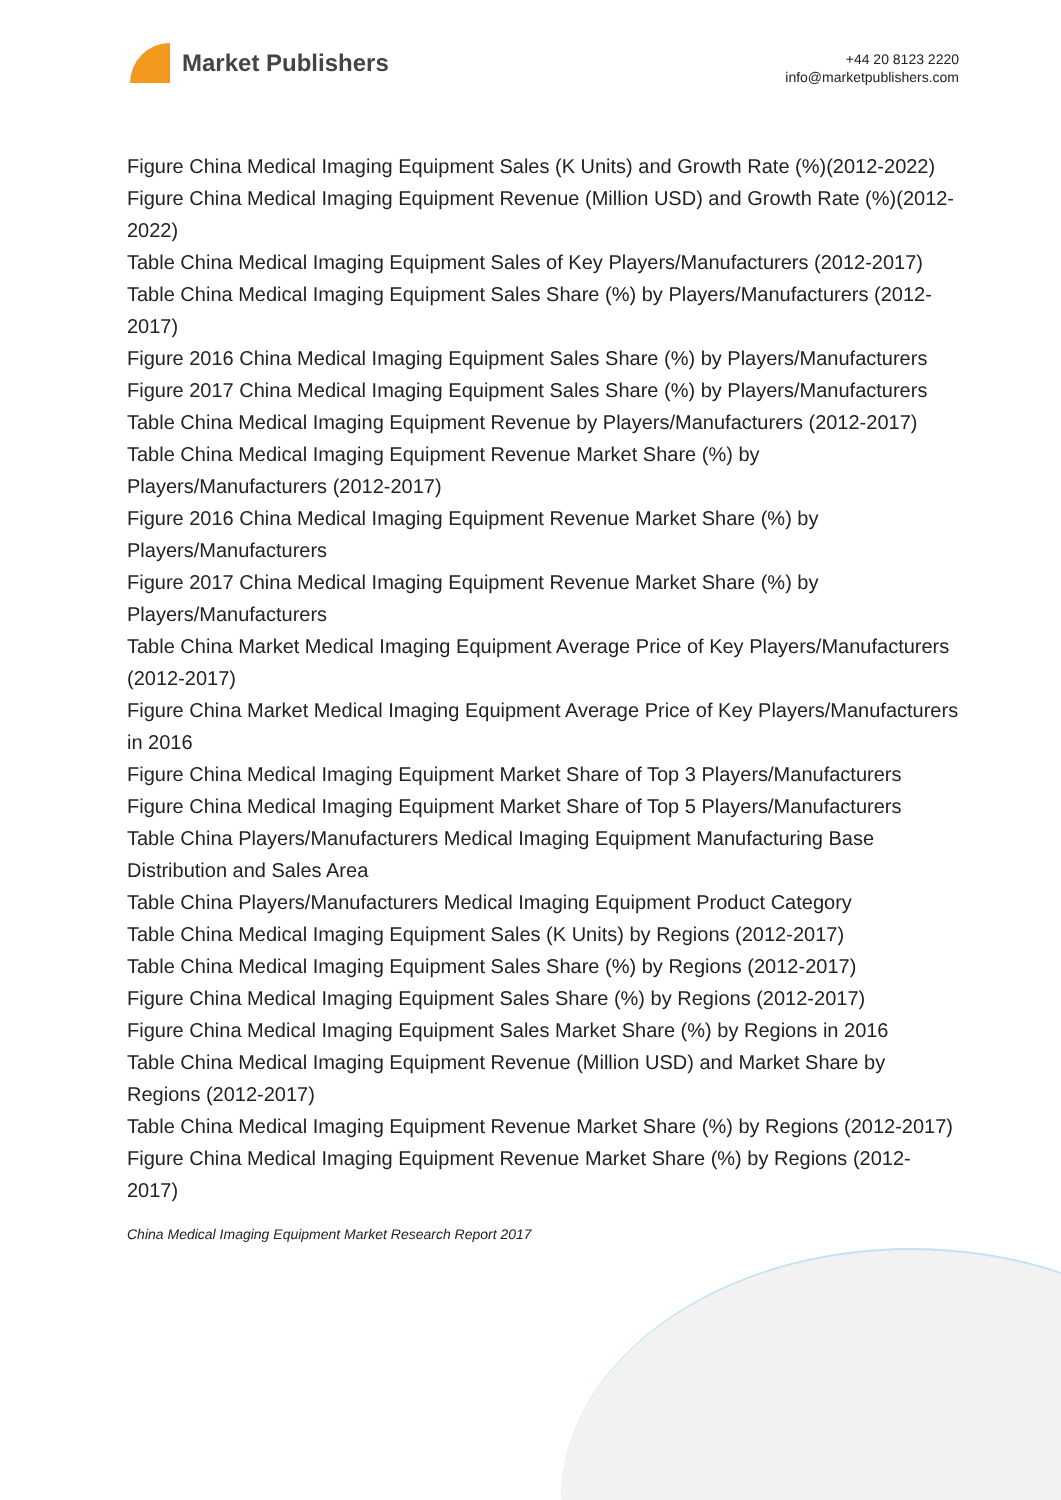Market Publishers
+44 20 8123 2220
info@marketpublishers.com
Figure China Medical Imaging Equipment Sales (K Units) and Growth Rate (%)(2012-2022)
Figure China Medical Imaging Equipment Revenue (Million USD) and Growth Rate (%)(2012-2022)
Table China Medical Imaging Equipment Sales of Key Players/Manufacturers (2012-2017)
Table China Medical Imaging Equipment Sales Share (%) by Players/Manufacturers (2012-2017)
Figure 2016 China Medical Imaging Equipment Sales Share (%) by Players/Manufacturers
Figure 2017 China Medical Imaging Equipment Sales Share (%) by Players/Manufacturers
Table China Medical Imaging Equipment Revenue by Players/Manufacturers (2012-2017)
Table China Medical Imaging Equipment Revenue Market Share (%) by Players/Manufacturers (2012-2017)
Figure 2016 China Medical Imaging Equipment Revenue Market Share (%) by Players/Manufacturers
Figure 2017 China Medical Imaging Equipment Revenue Market Share (%) by Players/Manufacturers
Table China Market Medical Imaging Equipment Average Price of Key Players/Manufacturers (2012-2017)
Figure China Market Medical Imaging Equipment Average Price of Key Players/Manufacturers in 2016
Figure China Medical Imaging Equipment Market Share of Top 3 Players/Manufacturers
Figure China Medical Imaging Equipment Market Share of Top 5 Players/Manufacturers
Table China Players/Manufacturers Medical Imaging Equipment Manufacturing Base Distribution and Sales Area
Table China Players/Manufacturers Medical Imaging Equipment Product Category
Table China Medical Imaging Equipment Sales (K Units) by Regions (2012-2017)
Table China Medical Imaging Equipment Sales Share (%) by Regions (2012-2017)
Figure China Medical Imaging Equipment Sales Share (%) by Regions (2012-2017)
Figure China Medical Imaging Equipment Sales Market Share (%) by Regions in 2016
Table China Medical Imaging Equipment Revenue (Million USD) and Market Share by Regions (2012-2017)
Table China Medical Imaging Equipment Revenue Market Share (%) by Regions (2012-2017)
Figure China Medical Imaging Equipment Revenue Market Share (%) by Regions (2012-2017)
China Medical Imaging Equipment Market Research Report 2017